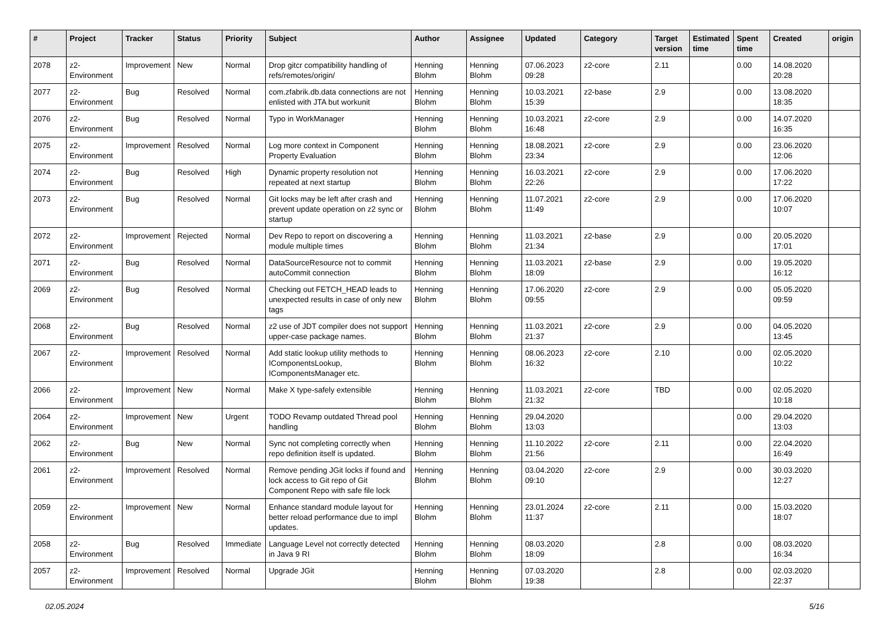| # | Project | Tracker | Status | Priority | Subject | Author | Assignee | Updated | Category | Target version | Estimated time | Spent time | Created | origin |
| --- | --- | --- | --- | --- | --- | --- | --- | --- | --- | --- | --- | --- | --- | --- |
| 2078 | z2-Environment | Improvement | New | Normal | Drop gitcr compatibility handling of refs/remotes/origin/ | Henning Blohm | Henning Blohm | 07.06.2023 09:28 | z2-core | 2.11 | | 0.00 | 14.08.2020 20:28 | |
| 2077 | z2-Environment | Bug | Resolved | Normal | com.zfabrik.db.data connections are not enlisted with JTA but workunit | Henning Blohm | Henning Blohm | 10.03.2021 15:39 | z2-base | 2.9 | | 0.00 | 13.08.2020 18:35 | |
| 2076 | z2-Environment | Bug | Resolved | Normal | Typo in WorkManager | Henning Blohm | Henning Blohm | 10.03.2021 16:48 | z2-core | 2.9 | | 0.00 | 14.07.2020 16:35 | |
| 2075 | z2-Environment | Improvement | Resolved | Normal | Log more context in Component Property Evaluation | Henning Blohm | Henning Blohm | 18.08.2021 23:34 | z2-core | 2.9 | | 0.00 | 23.06.2020 12:06 | |
| 2074 | z2-Environment | Bug | Resolved | High | Dynamic property resolution not repeated at next startup | Henning Blohm | Henning Blohm | 16.03.2021 22:26 | z2-core | 2.9 | | 0.00 | 17.06.2020 17:22 | |
| 2073 | z2-Environment | Bug | Resolved | Normal | Git locks may be left after crash and prevent update operation on z2 sync or startup | Henning Blohm | Henning Blohm | 11.07.2021 11:49 | z2-core | 2.9 | | 0.00 | 17.06.2020 10:07 | |
| 2072 | z2-Environment | Improvement | Rejected | Normal | Dev Repo to report on discovering a module multiple times | Henning Blohm | Henning Blohm | 11.03.2021 21:34 | z2-base | 2.9 | | 0.00 | 20.05.2020 17:01 | |
| 2071 | z2-Environment | Bug | Resolved | Normal | DataSourceResource not to commit autoCommit connection | Henning Blohm | Henning Blohm | 11.03.2021 18:09 | z2-base | 2.9 | | 0.00 | 19.05.2020 16:12 | |
| 2069 | z2-Environment | Bug | Resolved | Normal | Checking out FETCH_HEAD leads to unexpected results in case of only new tags | Henning Blohm | Henning Blohm | 17.06.2020 09:55 | z2-core | 2.9 | | 0.00 | 05.05.2020 09:59 | |
| 2068 | z2-Environment | Bug | Resolved | Normal | z2 use of JDT compiler does not support upper-case package names. | Henning Blohm | Henning Blohm | 11.03.2021 21:37 | z2-core | 2.9 | | 0.00 | 04.05.2020 13:45 | |
| 2067 | z2-Environment | Improvement | Resolved | Normal | Add static lookup utility methods to IComponentsLookup, IComponentsManager etc. | Henning Blohm | Henning Blohm | 08.06.2023 16:32 | z2-core | 2.10 | | 0.00 | 02.05.2020 10:22 | |
| 2066 | z2-Environment | Improvement | New | Normal | Make X type-safely extensible | Henning Blohm | Henning Blohm | 11.03.2021 21:32 | z2-core | TBD | | 0.00 | 02.05.2020 10:18 | |
| 2064 | z2-Environment | Improvement | New | Urgent | TODO Revamp outdated Thread pool handling | Henning Blohm | Henning Blohm | 29.04.2020 13:03 | | | | 0.00 | 29.04.2020 13:03 | |
| 2062 | z2-Environment | Bug | New | Normal | Sync not completing correctly when repo definition itself is updated. | Henning Blohm | Henning Blohm | 11.10.2022 21:56 | z2-core | 2.11 | | 0.00 | 22.04.2020 16:49 | |
| 2061 | z2-Environment | Improvement | Resolved | Normal | Remove pending JGit locks if found and lock access to Git repo of Git Component Repo with safe file lock | Henning Blohm | Henning Blohm | 03.04.2020 09:10 | z2-core | 2.9 | | 0.00 | 30.03.2020 12:27 | |
| 2059 | z2-Environment | Improvement | New | Normal | Enhance standard module layout for better reload performance due to impl updates. | Henning Blohm | Henning Blohm | 23.01.2024 11:37 | z2-core | 2.11 | | 0.00 | 15.03.2020 18:07 | |
| 2058 | z2-Environment | Bug | Resolved | Immediate | Language Level not correctly detected in Java 9 RI | Henning Blohm | Henning Blohm | 08.03.2020 18:09 | | 2.8 | | 0.00 | 08.03.2020 16:34 | |
| 2057 | z2-Environment | Improvement | Resolved | Normal | Upgrade JGit | Henning Blohm | Henning Blohm | 07.03.2020 19:38 | | 2.8 | | 0.00 | 02.03.2020 22:37 | |
02.05.2024 5/16